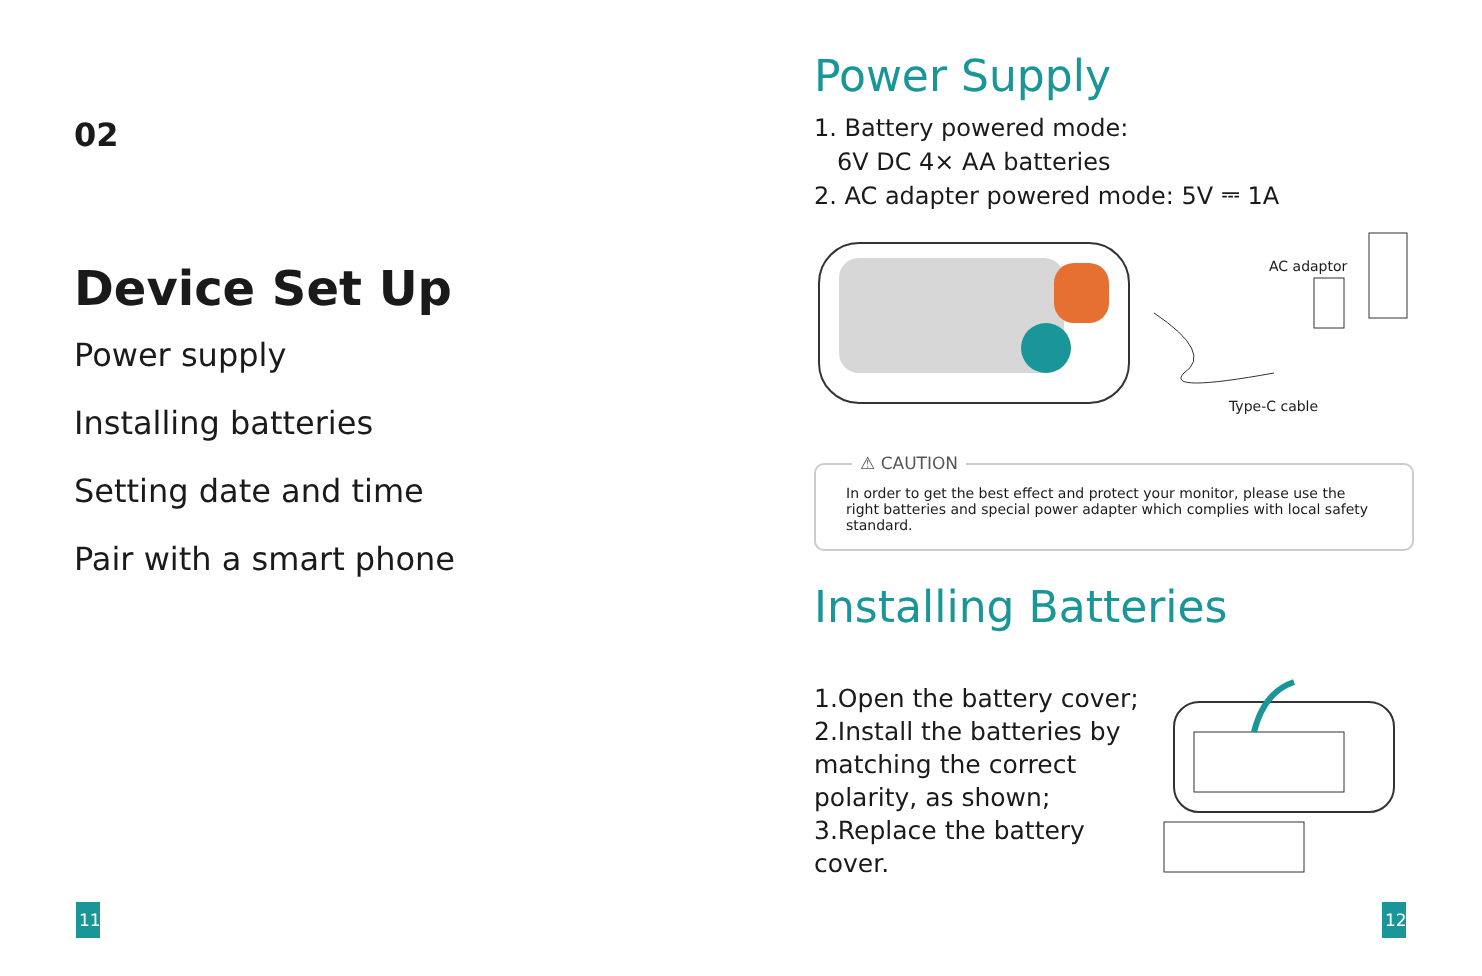02
Device Set Up
Power supply
Installing batteries
Setting date and time
Pair with a smart phone
Power Supply
1. Battery powered mode:
6V DC 4× AA batteries
2. AC adapter powered mode: 5V ⎓ 1A
AC adaptor
Type-C cable
⚠ CAUTION
In order to get the best effect and protect your monitor, please use the right batteries and special power adapter which complies with local safety standard.
Installing Batteries
1.Open the battery cover;
2.Install the batteries by matching the correct polarity, as shown;
3.Replace the battery cover.
11
12